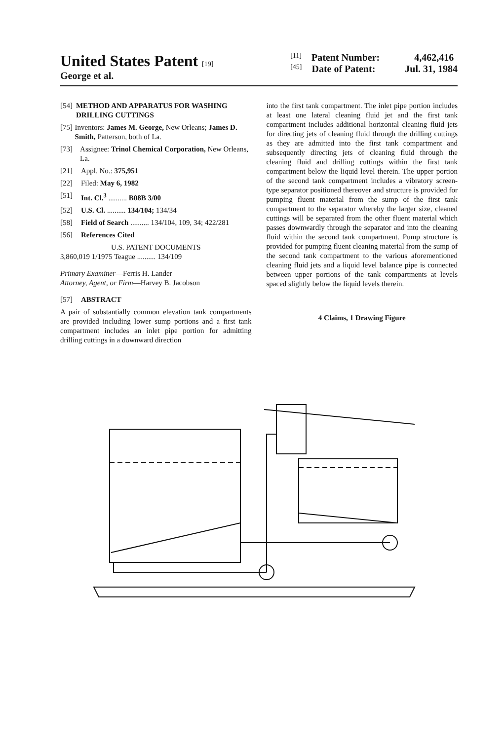United States Patent [19]
George et al.
[11] Patent Number: 4,462,416
[45] Date of Patent: Jul. 31, 1984
[54] METHOD AND APPARATUS FOR WASHING DRILLING CUTTINGS
[75] Inventors: James M. George, New Orleans; James D. Smith, Patterson, both of La.
[73] Assignee: Trinol Chemical Corporation, New Orleans, La.
[21] Appl. No.: 375,951
[22] Filed: May 6, 1982
[51] Int. Cl.<sup>3</sup> .......... B08B 3/00
[52] U.S. Cl. .......... 134/104; 134/34
[58] Field of Search .......... 134/104, 109, 34; 422/281
[56] References Cited
U.S. PATENT DOCUMENTS
3,860,019 1/1975 Teague .......... 134/109
Primary Examiner—Ferris H. Lander
Attorney, Agent, or Firm—Harvey B. Jacobson
[57] ABSTRACT
A pair of substantially common elevation tank compartments are provided including lower sump portions and a first tank compartment includes an inlet pipe portion for admitting drilling cuttings in a downward direction
into the first tank compartment. The inlet pipe portion includes at least one lateral cleaning fluid jet and the first tank compartment includes additional horizontal cleaning fluid jets for directing jets of cleaning fluid through the drilling cuttings as they are admitted into the first tank compartment and subsequently directing jets of cleaning fluid through the cleaning fluid and drilling cuttings within the first tank compartment below the liquid level therein. The upper portion of the second tank compartment includes a vibratory screen-type separator positioned thereover and structure is provided for pumping fluent material from the sump of the first tank compartment to the separator whereby the larger size, cleaned cuttings will be separated from the other fluent material which passes downwardly through the separator and into the cleaning fluid within the second tank compartment. Pump structure is provided for pumping fluent cleaning material from the sump of the second tank compartment to the various aforementioned cleaning fluid jets and a liquid level balance pipe is connected between upper portions of the tank compartments at levels spaced slightly below the liquid levels therein.
4 Claims, 1 Drawing Figure